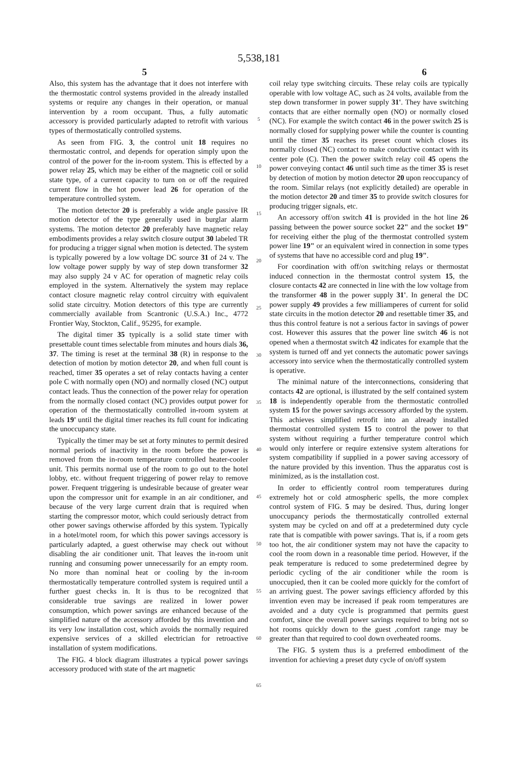5,538,181
5 6
Also, this system has the advantage that it does not interfere with the thermostatic control systems provided in the already installed systems or require any changes in their operation, or manual intervention by a room occupant. Thus, a fully automatic accessory is provided particularly adapted to retrofit with various types of thermostatically controlled systems.
As seen from FIG. 3, the control unit 18 requires no thermostatic control, and depends for operation simply upon the control of the power for the in-room system. This is effected by a power relay 25, which may be either of the magnetic coil or solid state type, of a current capacity to turn on or off the required current flow in the hot power lead 26 for operation of the temperature controlled system.
The motion detector 20 is preferably a wide angle passive IR motion detector of the type generally used in burglar alarm systems. The motion detector 20 preferably have magnetic relay embodiments provides a relay switch closure output 30 labeled TR for producing a trigger signal when motion is detected. The system is typically powered by a low voltage DC source 31 of 24 v. The low voltage power supply by way of step down transformer 32 may also supply 24 v AC for operation of magnetic relay coils employed in the system. Alternatively the system may replace contact closure magnetic relay control circuitry with equivalent solid state circuitry. Motion detectors of this type are currently commercially available from Scantronic (U.S.A.) Inc., 4772 Frontier Way, Stockton, Calif., 95295, for example.
The digital timer 35 typically is a solid state timer with presettable count times selectable from minutes and hours dials 36, 37. The timing is reset at the terminal 38 (R) in response to the detection of motion by motion detector 20, and when full count is reached, timer 35 operates a set of relay contacts having a center pole C with normally open (NO) and normally closed (NC) output contact leads. Thus the connection of the power relay for operation from the normally closed contact (NC) provides output power for operation of the thermostatically controlled in-room system at leads 19' until the digital timer reaches its full count for indicating the unoccupancy state.
Typically the timer may be set at forty minutes to permit desired normal periods of inactivity in the room before the power is removed from the in-room temperature controlled heater-cooler unit. This permits normal use of the room to go out to the hotel lobby, etc. without frequent triggering of power relay to remove power. Frequent triggering is undesirable because of greater wear upon the compressor unit for example in an air conditioner, and because of the very large current drain that is required when starting the compressor motor, which could seriously detract from other power savings otherwise afforded by this system. Typically in a hotel/motel room, for which this power savings accessory is particularly adapted, a guest otherwise may check out without disabling the air conditioner unit. That leaves the in-room unit running and consuming power unnecessarily for an empty room. No more than nominal heat or cooling by the in-room thermostatically temperature controlled system is required until a further guest checks in. It is thus to be recognized that considerable true savings are realized in lower power consumption, which power savings are enhanced because of the simplified nature of the accessory afforded by this invention and its very low installation cost, which avoids the normally required expensive services of a skilled electrician for retroactive installation of system modifications.
The FIG. 4 block diagram illustrates a typical power savings accessory produced with state of the art magnetic
5
10
15
20
25
30
35
40
45
50
55
60
65
coil relay type switching circuits. These relay coils are typically operable with low voltage AC, such as 24 volts, available from the step down transformer in power supply 31'. They have switching contacts that are either normally open (NO) or normally closed (NC). For example the switch contact 46 in the power switch 25 is normally closed for supplying power while the counter is counting until the timer 35 reaches its preset count which closes its normally closed (NC) contact to make conductive contact with its center pole (C). Then the power switch relay coil 45 opens the power conveying contact 46 until such time as the timer 35 is reset by detection of motion by motion detector 20 upon reoccupancy of the room. Similar relays (not explicitly detailed) are operable in the motion detector 20 and timer 35 to provide switch closures for producing trigger signals, etc.
An accessory off/on switch 41 is provided in the hot line 26 passing between the power source socket 22" and the socket 19" for receiving either the plug of the thermostat controlled system power line 19" or an equivalent wired in connection in some types of systems that have no accessible cord and plug 19".
For coordination with off/on switching relays or thermostat induced connection in the thermostat control system 15, the closure contacts 42 are connected in line with the low voltage from the transformer 48 in the power supply 31'. In general the DC power supply 49 provides a few milliamperes of current for solid state circuits in the motion detector 20 and resettable timer 35, and thus this control feature is not a serious factor in savings of power cost. However this assures that the power line switch 46 is not opened when a thermostat switch 42 indicates for example that the system is turned off and yet connects the automatic power savings accessory into service when the thermostatically controlled system is operative.
The minimal nature of the interconnections, considering that contacts 42 are optional, is illustrated by the self contained system 18 is independently operable from the thermostatic controlled system 15 for the power savings accessory afforded by the system. This achieves simplified retrofit into an already installed thermostat controlled system 15 to control the power to that system without requiring a further temperature control which would only interfere or require extensive system alterations for system compatibility if supplied in a power saving accessory of the nature provided by this invention. Thus the apparatus cost is minimized, as is the installation cost.
In order to efficiently control room temperatures during extremely hot or cold atmospheric spells, the more complex control system of FIG. 5 may be desired. Thus, during longer unoccupancy periods the thermostatically controlled external system may be cycled on and off at a predetermined duty cycle rate that is compatible with power savings. That is, if a room gets too hot, the air conditioner system may not have the capacity to cool the room down in a reasonable time period. However, if the peak temperature is reduced to some predetermined degree by periodic cycling of the air conditioner while the room is unoccupied, then it can be cooled more quickly for the comfort of an arriving guest. The power savings efficiency afforded by this invention even may be increased if peak room temperatures are avoided and a duty cycle is programmed that permits guest comfort, since the overall power savings required to bring not so hot rooms quickly down to the guest ,comfort range may be greater than that required to cool down overheated rooms.
The FIG. 5 system thus is a preferred embodiment of the invention for achieving a preset duty cycle of on/off system